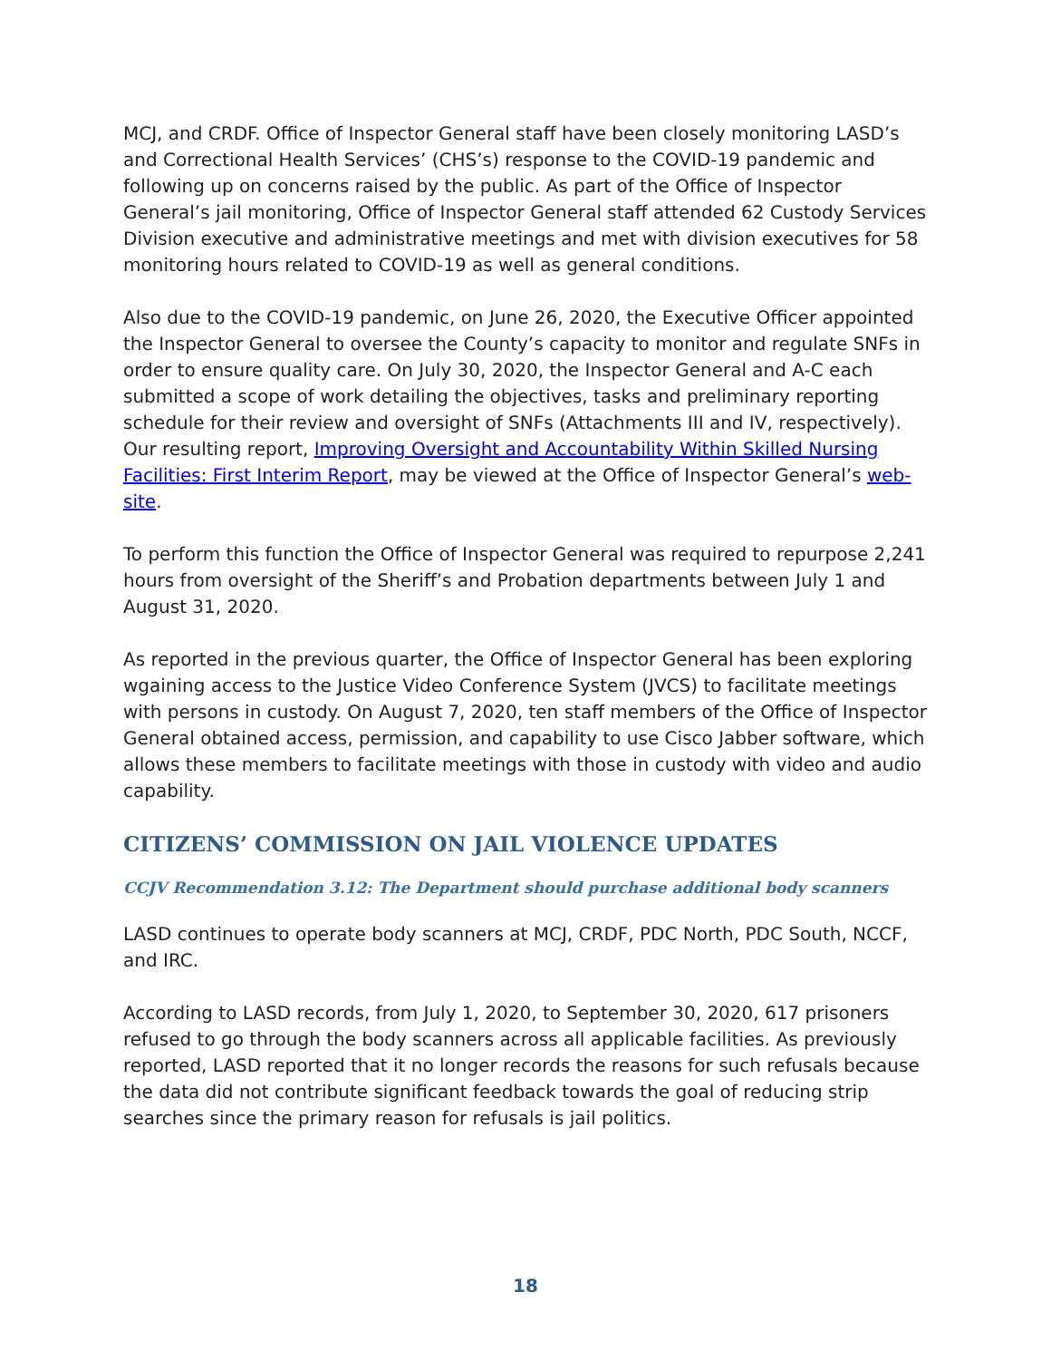MCJ, and CRDF. Office of Inspector General staff have been closely monitoring LASD’s and Correctional Health Services’ (CHS’s) response to the COVID-19 pandemic and following up on concerns raised by the public. As part of the Office of Inspector General’s jail monitoring, Office of Inspector General staff attended 62 Custody Services Division executive and administrative meetings and met with division executives for 58 monitoring hours related to COVID-19 as well as general conditions.
Also due to the COVID-19 pandemic, on June 26, 2020, the Executive Officer appointed the Inspector General to oversee the County’s capacity to monitor and regulate SNFs in order to ensure quality care. On July 30, 2020, the Inspector General and A-C each submitted a scope of work detailing the objectives, tasks and preliminary reporting schedule for their review and oversight of SNFs (Attachments III and IV, respectively). Our resulting report, Improving Oversight and Accountability Within Skilled Nursing Facilities: First Interim Report, may be viewed at the Office of Inspector General’s web-site.
To perform this function the Office of Inspector General was required to repurpose 2,241 hours from oversight of the Sheriff’s and Probation departments between July 1 and August 31, 2020.
As reported in the previous quarter, the Office of Inspector General has been exploring wgaining access to the Justice Video Conference System (JVCS) to facilitate meetings with persons in custody. On August 7, 2020, ten staff members of the Office of Inspector General obtained access, permission, and capability to use Cisco Jabber software, which allows these members to facilitate meetings with those in custody with video and audio capability.
CITIZENS’ COMMISSION ON JAIL VIOLENCE UPDATES
CCJV Recommendation 3.12: The Department should purchase additional body scanners
LASD continues to operate body scanners at MCJ, CRDF, PDC North, PDC South, NCCF, and IRC.
According to LASD records, from July 1, 2020, to September 30, 2020, 617 prisoners refused to go through the body scanners across all applicable facilities. As previously reported, LASD reported that it no longer records the reasons for such refusals because the data did not contribute significant feedback towards the goal of reducing strip searches since the primary reason for refusals is jail politics.
18